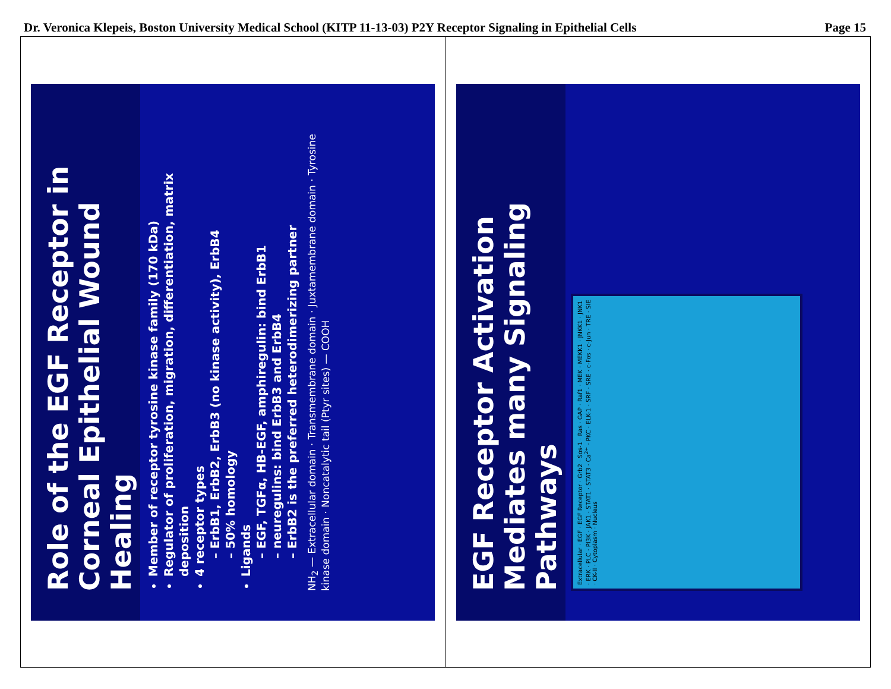Dr. Veronica Klepeis, Boston University Medical School (KITP 11-13-03) P2Y Receptor Signaling in Epithelial Cells Page 15
Role of the EGF Receptor in Corneal Epithelial Wound Healing
Member of receptor tyrosine kinase family (170 kDa)
Regulator of proliferation, migration, differentiation, matrix deposition
4 receptor types
– ErbB1, ErbB2, ErbB3 (no kinase activity), ErbB4
– 50% homology
Ligands
– EGF, TGFα, HB-EGF, amphiregulin: bind ErbB1
– neuregulins: bind ErbB3 and ErbB4
– ErbB2 is the preferred heterodimerizing partner
NH<sub>2</sub> — Extracellular domain · Transmembrane domain · Juxtamembrane domain · Tyrosine kinase domain · Noncatalytic tail (Ptyr sites) — COOH
EGF Receptor Activation Mediates many Signaling Pathways
Extracellular · EGF · EGF Receptor · Grb2 · Sos-1 · Ras · GAP · Raf1 · MEK · MEKK1 · JNKK1 · JNK1 · ERK · PLC · PI3K · JAK1 · STAT1 · STAT3 · Ca<sup>2+</sup> · PKC · ELK-1 · SRF · SRE · c-Fos · c-Jun · TRE · SIE · CK-II · Cytoplasm · Nucleus